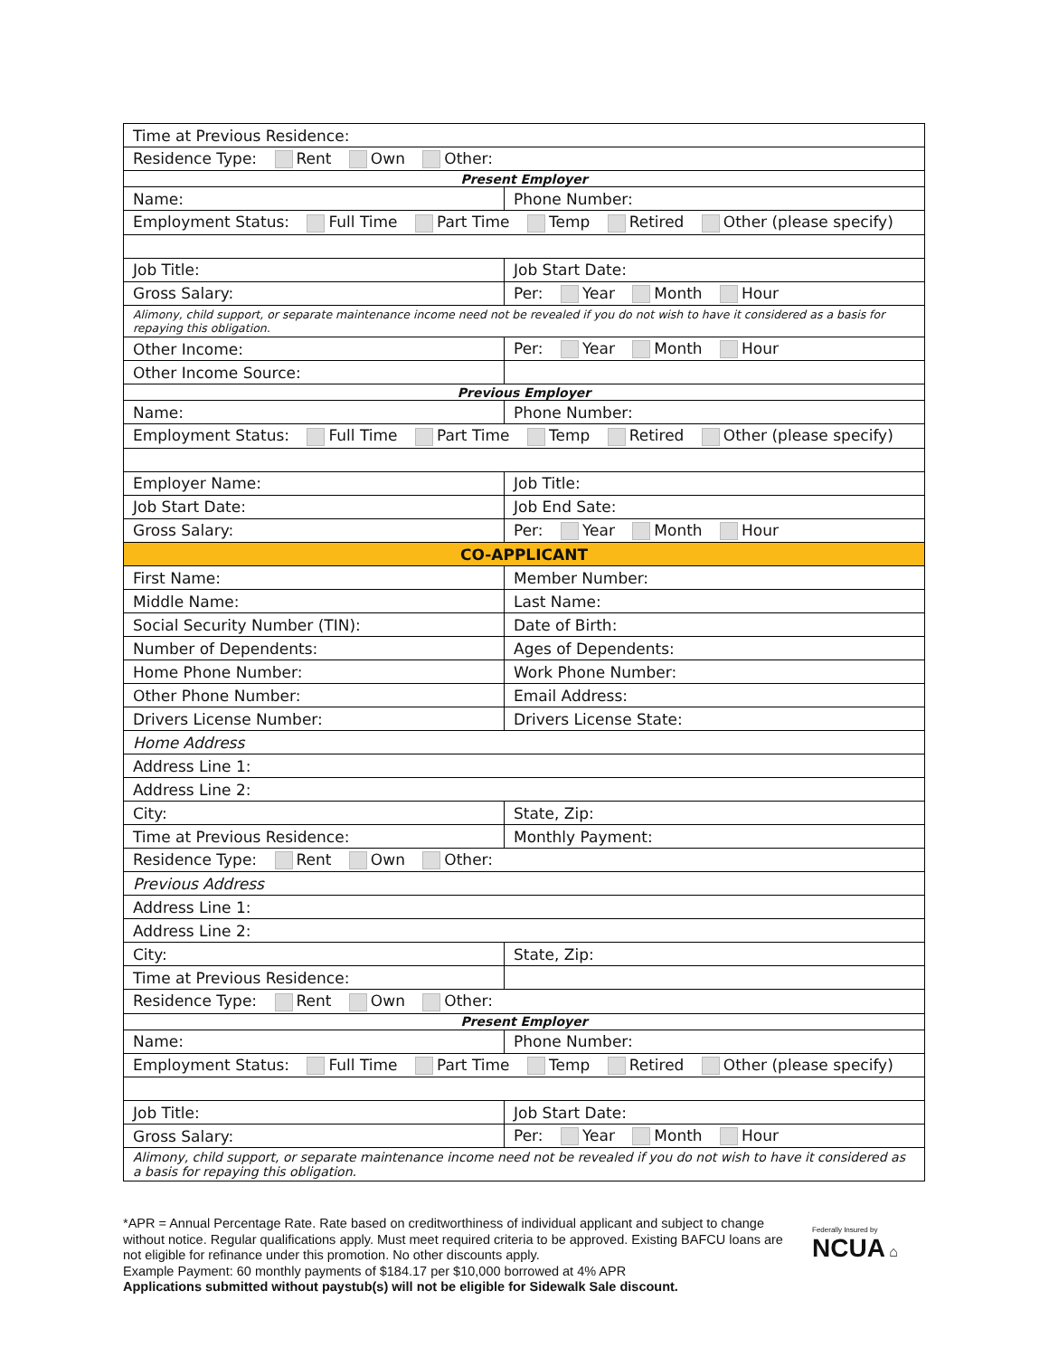| Time at Previous Residence: | |
| Residence Type: Rent Own Other: | |
| Present Employer | |
| Name: | Phone Number: |
| Employment Status: Full Time Part Time Temp Retired Other (please specify) | |
| Job Title: | Job Start Date: |
| Gross Salary: | Per: Year Month Hour |
| Alimony, child support, or separate maintenance income need not be revealed if you do not wish to have it considered as a basis for repaying this obligation. | |
| Other Income: | Per: Year Month Hour |
| Other Income Source: | |
| Previous Employer | |
| Name: | Phone Number: |
| Employment Status: Full Time Part Time Temp Retired Other (please specify) | |
| Employer Name: | Job Title: |
| Job Start Date: | Job End Sate: |
| Gross Salary: | Per: Year Month Hour |
| CO-APPLICANT | |
| First Name: | Member Number: |
| Middle Name: | Last Name: |
| Social Security Number (TIN): | Date of Birth: |
| Number of Dependents: | Ages of Dependents: |
| Home Phone Number: | Work Phone Number: |
| Other Phone Number: | Email Address: |
| Drivers License Number: | Drivers License State: |
| Home Address | |
| Address Line 1: | |
| Address Line 2: | |
| City: | State, Zip: |
| Time at Previous Residence: | Monthly Payment: |
| Residence Type: Rent Own Other: | |
| Previous Address | |
| Address Line 1: | |
| Address Line 2: | |
| City: | State, Zip: |
| Time at Previous Residence: | |
| Residence Type: Rent Own Other: | |
| Present Employer | |
| Name: | Phone Number: |
| Employment Status: Full Time Part Time Temp Retired Other (please specify) | |
| Job Title: | Job Start Date: |
| Gross Salary: | Per: Year Month Hour |
| Alimony, child support, or separate maintenance income need not be revealed if you do not wish to have it considered as a basis for repaying this obligation. | |
*APR = Annual Percentage Rate. Rate based on creditworthiness of individual applicant and subject to change without notice. Regular qualifications apply. Must meet required criteria to be approved. Existing BAFCU loans are not eligible for refinance under this promotion. No other discounts apply.
Example Payment: 60 monthly payments of $184.17 per $10,000 borrowed at 4% APR
Applications submitted without paystub(s) will not be eligible for Sidewalk Sale discount.
Federally Insured by
NCUA ⌂